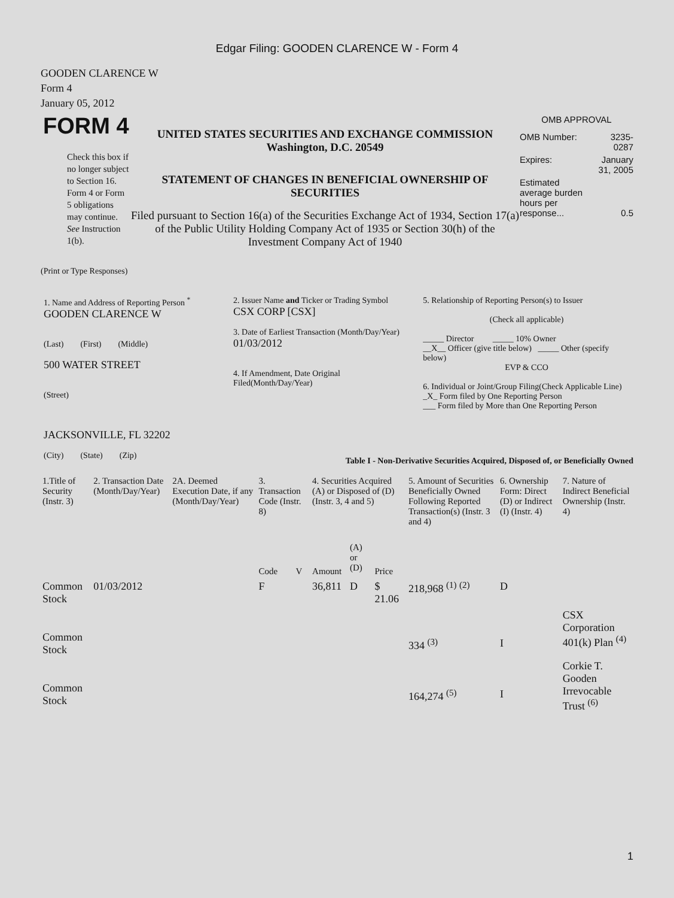Edgar Filing: GOODEN CLARENCE W - Form 4
GOODEN CLARENCE W
Form 4
January 05, 2012
FORM 4
Check this box if no longer subject to Section 16. Form 4 or Form 5 obligations may continue. See Instruction 1(b).
UNITED STATES SECURITIES AND EXCHANGE COMMISSION
Washington, D.C. 20549
STATEMENT OF CHANGES IN BENEFICIAL OWNERSHIP OF SECURITIES
Filed pursuant to Section 16(a) of the Securities Exchange Act of 1934, Section 17(a) of the Public Utility Holding Company Act of 1935 or Section 30(h) of the Investment Company Act of 1940
OMB APPROVAL
| OMB Number: | 3235-0287 |
| Expires: | January 31, 2005 |
| Estimated average burden hours per response... | 0.5 |
(Print or Type Responses)
| 1. Name and Address of Reporting Person <sup>*</sup> GOODEN CLARENCE W (Last) (First) (Middle) 500 WATER STREET (Street) JACKSONVILLE, FL 32202 (City) (State) (Zip) | 2. Issuer Name and Ticker or Trading Symbol CSX CORP [CSX] 3. Date of Earliest Transaction (Month/Day/Year) 01/03/2012 4. If Amendment, Date Original Filed(Month/Day/Year) | 5. Relationship of Reporting Person(s) to Issuer (Check all applicable) _____ Director _____ 10% Owner __X__ Officer (give title below) _____ Other (specify below) EVP & CCO 6. Individual or Joint/Group Filing(Check Applicable Line) _X_ Form filed by One Reporting Person ___ Form filed by More than One Reporting Person |
Table I - Non-Derivative Securities Acquired, Disposed of, or Beneficially Owned
| 1.Title of Security (Instr. 3) | 2. Transaction Date (Month/Day/Year) | 2A. Deemed Execution Date, if any (Month/Day/Year) | 3. Transaction Code (Instr. 8) | | 4. Securities Acquired (A) or Disposed of (D) (Instr. 3, 4 and 5) | | | 5. Amount of Securities Beneficially Owned Following Reported Transaction(s) (Instr. 3 and 4) | 6. Ownership Form: Direct (D) or Indirect (I) (Instr. 4) | 7. Nature of Indirect Beneficial Ownership (Instr. 4) |
| --- | --- | --- | --- | --- | --- | --- | --- | --- | --- | --- |
| | | | Code | V | Amount | (A) or (D) | Price | | | |
| Common Stock | 01/03/2012 | | F | | 36,811 | D | $ 21.06 | 218,968 <sup>(1)</sup> <sup>(2)</sup> | D | |
| Common Stock | | | | | | | | 334 <sup>(3)</sup> | I | CSX Corporation 401(k) Plan <sup>(4)</sup> |
| Common Stock | | | | | | | | 164,274 <sup>(5)</sup> | I | Corkie T. Gooden Irrevocable Trust <sup>(6)</sup> |
1